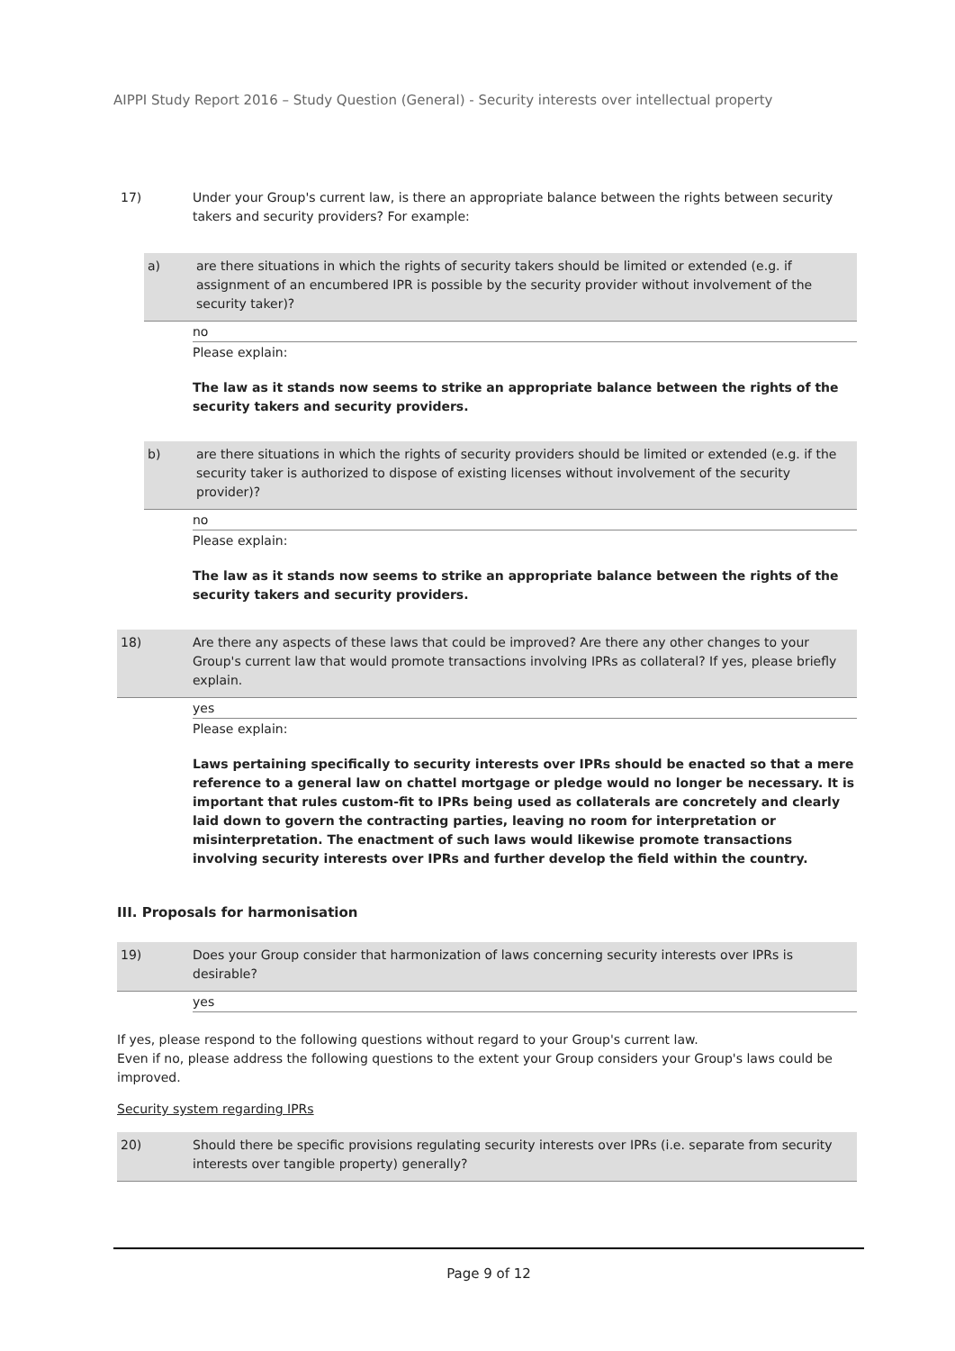AIPPI Study Report 2016 – Study Question (General) - Security interests over intellectual property
17) Under your Group's current law, is there an appropriate balance between the rights between security takers and security providers? For example:
a) are there situations in which the rights of security takers should be limited or extended (e.g. if assignment of an encumbered IPR is possible by the security provider without involvement of the security taker)?
no
Please explain:
The law as it stands now seems to strike an appropriate balance between the rights of the security takers and security providers.
b) are there situations in which the rights of security providers should be limited or extended (e.g. if the security taker is authorized to dispose of existing licenses without involvement of the security provider)?
no
Please explain:
The law as it stands now seems to strike an appropriate balance between the rights of the security takers and security providers.
18) Are there any aspects of these laws that could be improved? Are there any other changes to your Group's current law that would promote transactions involving IPRs as collateral? If yes, please briefly explain.
yes
Please explain:
Laws pertaining specifically to security interests over IPRs should be enacted so that a mere reference to a general law on chattel mortgage or pledge would no longer be necessary. It is important that rules custom-fit to IPRs being used as collaterals are concretely and clearly laid down to govern the contracting parties, leaving no room for interpretation or misinterpretation. The enactment of such laws would likewise promote transactions involving security interests over IPRs and further develop the field within the country.
III. Proposals for harmonisation
19) Does your Group consider that harmonization of laws concerning security interests over IPRs is desirable?
yes
If yes, please respond to the following questions without regard to your Group's current law.
Even if no, please address the following questions to the extent your Group considers your Group's laws could be improved.
Security system regarding IPRs
20) Should there be specific provisions regulating security interests over IPRs (i.e. separate from security interests over tangible property) generally?
Page 9 of 12